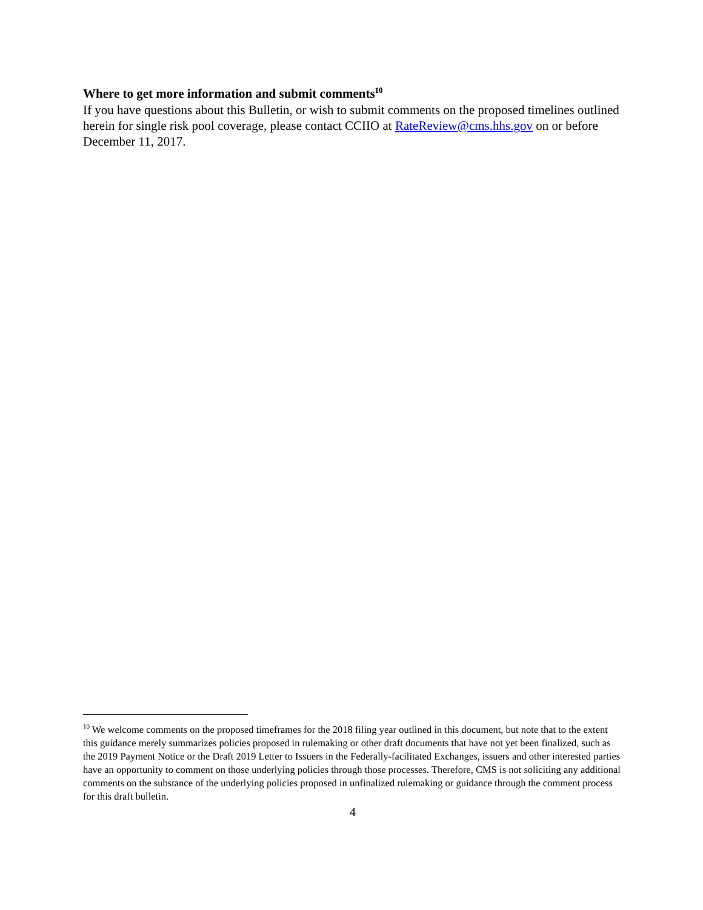Where to get more information and submit comments<sup>10</sup>
If you have questions about this Bulletin, or wish to submit comments on the proposed timelines outlined herein for single risk pool coverage, please contact CCIIO at RateReview@cms.hhs.gov on or before December 11, 2017.
<sup>10</sup> We welcome comments on the proposed timeframes for the 2018 filing year outlined in this document, but note that to the extent this guidance merely summarizes policies proposed in rulemaking or other draft documents that have not yet been finalized, such as the 2019 Payment Notice or the Draft 2019 Letter to Issuers in the Federally-facilitated Exchanges, issuers and other interested parties have an opportunity to comment on those underlying policies through those processes. Therefore, CMS is not soliciting any additional comments on the substance of the underlying policies proposed in unfinalized rulemaking or guidance through the comment process for this draft bulletin.
4